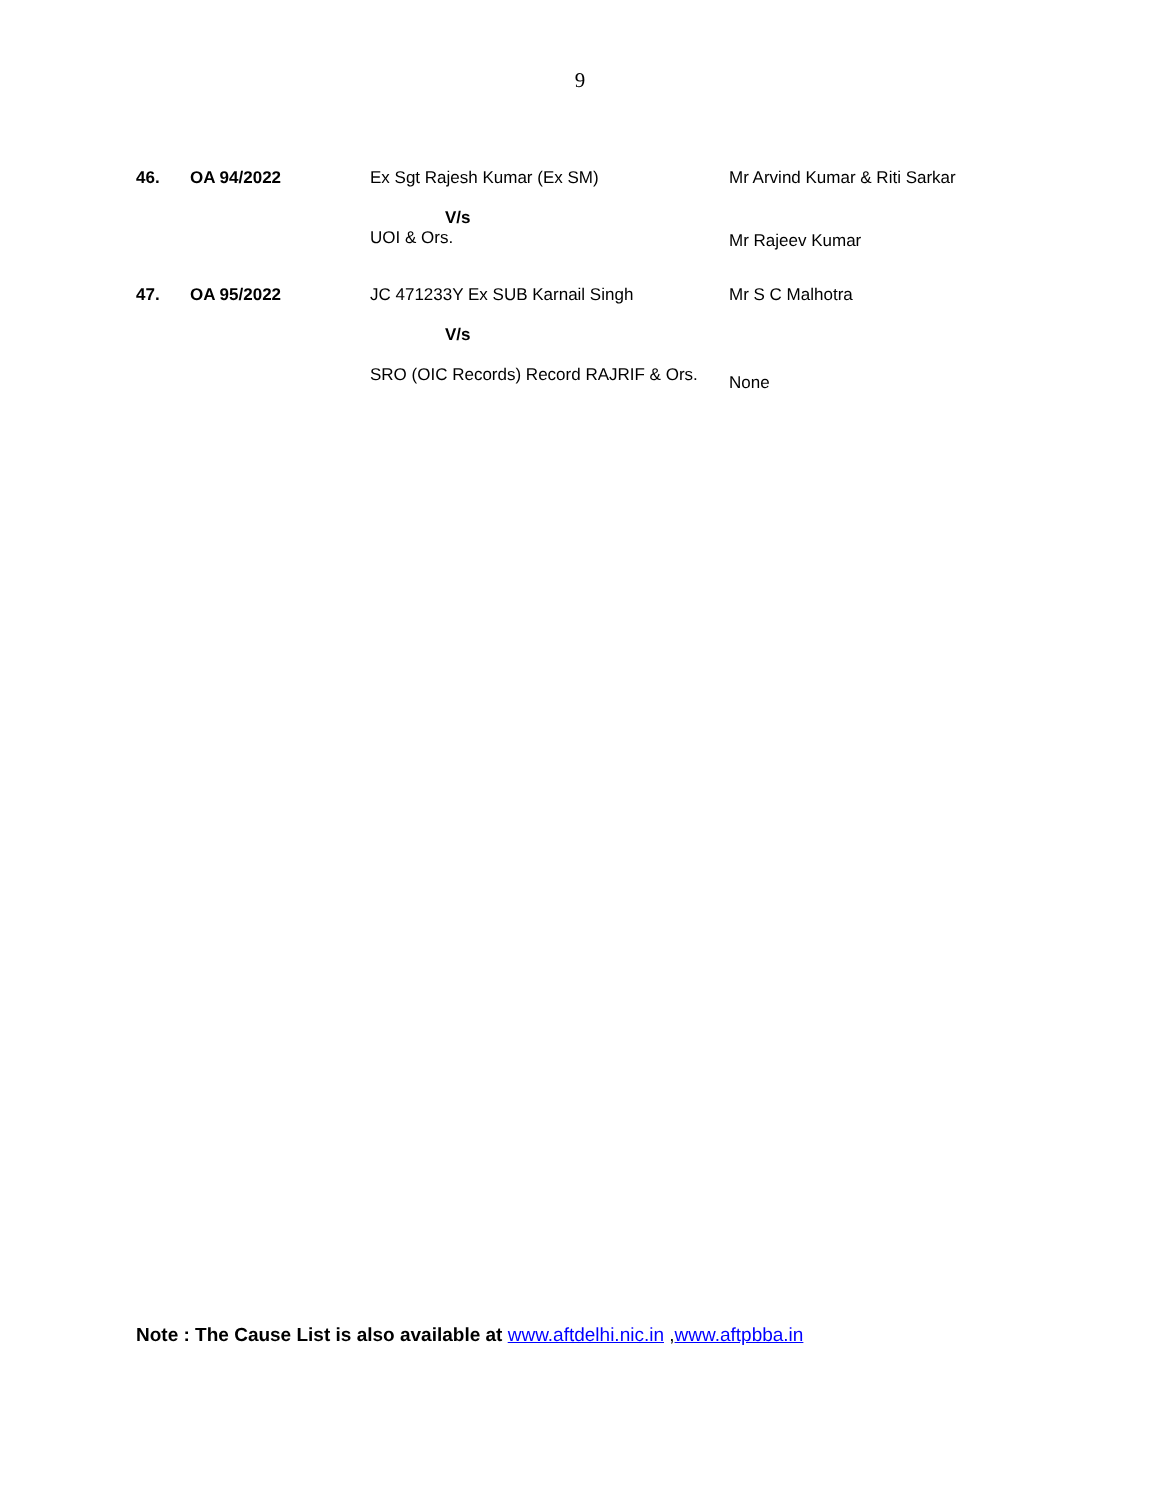9
| 46. | OA 94/2022 | Ex Sgt Rajesh Kumar (Ex SM) V/s UOI & Ors. | Mr Arvind Kumar & Riti Sarkar Mr Rajeev Kumar |
| 47. | OA 95/2022 | JC 471233Y Ex SUB Karnail Singh V/s SRO (OIC Records) Record RAJRIF & Ors. | Mr S C Malhotra None |
Note : The Cause List is also available at www.aftdelhi.nic.in ,www.aftpbba.in